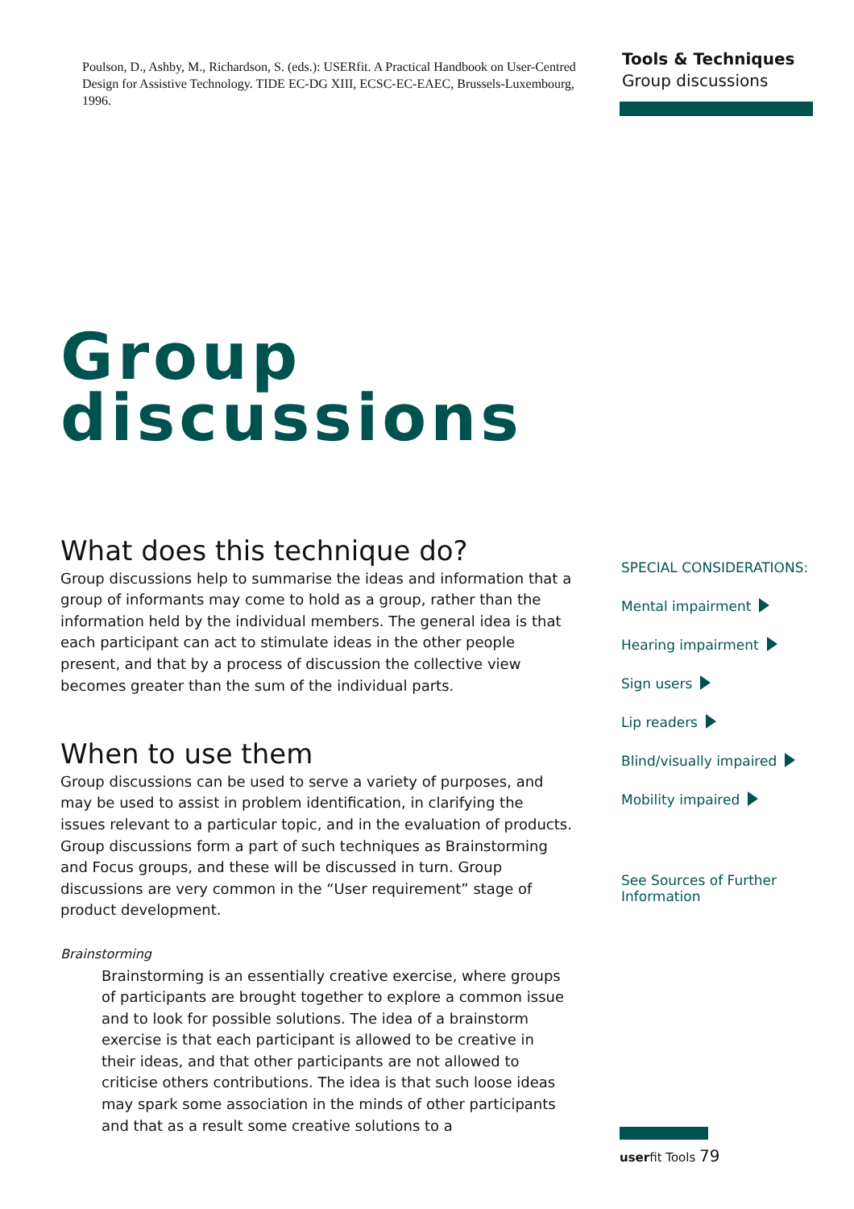Poulson, D., Ashby, M., Richardson, S. (eds.): USERfit. A Practical Handbook on User-Centred Design for Assistive Technology. TIDE EC-DG XIII, ECSC-EC-EAEC, Brussels-Luxembourg, 1996.
Tools & Techniques
Group discussions
Group
discussions
What does this technique do?
Group discussions help to summarise the ideas and information that a group of informants may come to hold as a group, rather than the information held by the individual members. The general idea is that each participant can act to stimulate ideas in the other people present, and that by a process of discussion the collective view becomes greater than the sum of the individual parts.
When to use them
Group discussions can be used to serve a variety of purposes, and may be used to assist in problem identification, in clarifying the issues relevant to a particular topic, and in the evaluation of products. Group discussions form a part of such techniques as Brainstorming and Focus groups, and these will be discussed in turn. Group discussions are very common in the “User requirement” stage of product development.
Brainstorming
Brainstorming is an essentially creative exercise, where groups of participants are brought together to explore a common issue and to look for possible solutions. The idea of a brainstorm exercise is that each participant is allowed to be creative in their ideas, and that other participants are not allowed to criticise others contributions. The idea is that such loose ideas may spark some association in the minds of other participants and that as a result some creative solutions to a
SPECIAL CONSIDERATIONS:
Mental impairment
Hearing impairment
Sign users
Lip readers
Blind/visually impaired
Mobility impaired
See Sources of Further
Information
userfit Tools 79